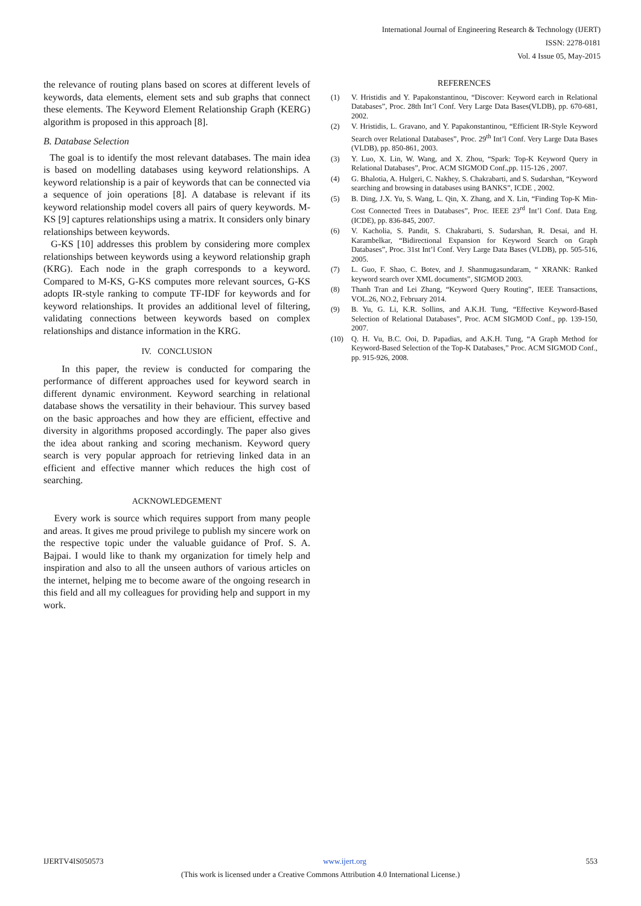International Journal of Engineering Research & Technology (IJERT)
ISSN: 2278-0181
Vol. 4 Issue 05, May-2015
the relevance of routing plans based on scores at different levels of keywords, data elements, element sets and sub graphs that connect these elements. The Keyword Element Relationship Graph (KERG) algorithm is proposed in this approach [8].
B. Database Selection
The goal is to identify the most relevant databases. The main idea is based on modelling databases using keyword relationships. A keyword relationship is a pair of keywords that can be connected via a sequence of join operations [8]. A database is relevant if its keyword relationship model covers all pairs of query keywords. M-KS [9] captures relationships using a matrix. It considers only binary relationships between keywords.
G-KS [10] addresses this problem by considering more complex relationships between keywords using a keyword relationship graph (KRG). Each node in the graph corresponds to a keyword. Compared to M-KS, G-KS computes more relevant sources, G-KS adopts IR-style ranking to compute TF-IDF for keywords and for keyword relationships. It provides an additional level of filtering, validating connections between keywords based on complex relationships and distance information in the KRG.
IV. CONCLUSION
In this paper, the review is conducted for comparing the performance of different approaches used for keyword search in different dynamic environment. Keyword searching in relational database shows the versatility in their behaviour. This survey based on the basic approaches and how they are efficient, effective and diversity in algorithms proposed accordingly. The paper also gives the idea about ranking and scoring mechanism. Keyword query search is very popular approach for retrieving linked data in an efficient and effective manner which reduces the high cost of searching.
ACKNOWLEDGEMENT
Every work is source which requires support from many people and areas. It gives me proud privilege to publish my sincere work on the respective topic under the valuable guidance of Prof. S. A. Bajpai. I would like to thank my organization for timely help and inspiration and also to all the unseen authors of various articles on the internet, helping me to become aware of the ongoing research in this field and all my colleagues for providing help and support in my work.
REFERENCES
(1) V. Hristidis and Y. Papakonstantinou, “Discover: Keyword earch in Relational Databases”, Proc. 28th Int’l Conf. Very Large Data Bases(VLDB), pp. 670-681, 2002.
(2) V. Hristidis, L. Gravano, and Y. Papakonstantinou, “Efficient IR-Style Keyword Search over Relational Databases”, Proc. 29<sup>th</sup> Int’l Conf. Very Large Data Bases (VLDB), pp. 850-861, 2003.
(3) Y. Luo, X. Lin, W. Wang, and X. Zhou, “Spark: Top-K Keyword Query in Relational Databases”, Proc. ACM SIGMOD Conf.,pp. 115-126 , 2007.
(4) G. Bhalotia, A. Hulgeri, C. Nakhey, S. Chakrabarti, and S. Sudarshan, “Keyword searching and browsing in databases using BANKS”, ICDE , 2002.
(5) B. Ding, J.X. Yu, S. Wang, L. Qin, X. Zhang, and X. Lin, “Finding Top-K Min-Cost Connected Trees in Databases”, Proc. IEEE 23<sup>rd</sup> Int’l Conf. Data Eng. (ICDE), pp. 836-845, 2007.
(6) V. Kacholia, S. Pandit, S. Chakrabarti, S. Sudarshan, R. Desai, and H. Karambelkar, “Bidirectional Expansion for Keyword Search on Graph Databases”, Proc. 31st Int’l Conf. Very Large Data Bases (VLDB), pp. 505-516, 2005.
(7) L. Guo, F. Shao, C. Botev, and J. Shanmugasundaram, “ XRANK: Ranked keyword search over XML documents”, SIGMOD 2003.
(8) Thanh Tran and Lei Zhang, “Keyword Query Routing”, IEEE Transactions, VOL.26, NO.2, February 2014.
(9) B. Yu, G. Li, K.R. Sollins, and A.K.H. Tung, “Effective Keyword-Based Selection of Relational Databases”, Proc. ACM SIGMOD Conf., pp. 139-150, 2007.
(10) Q. H. Vu, B.C. Ooi, D. Papadias, and A.K.H. Tung, “A Graph Method for Keyword-Based Selection of the Top-K Databases,” Proc. ACM SIGMOD Conf., pp. 915-926, 2008.
IJERTV4IS050573 www.ijert.org 553
(This work is licensed under a Creative Commons Attribution 4.0 International License.)